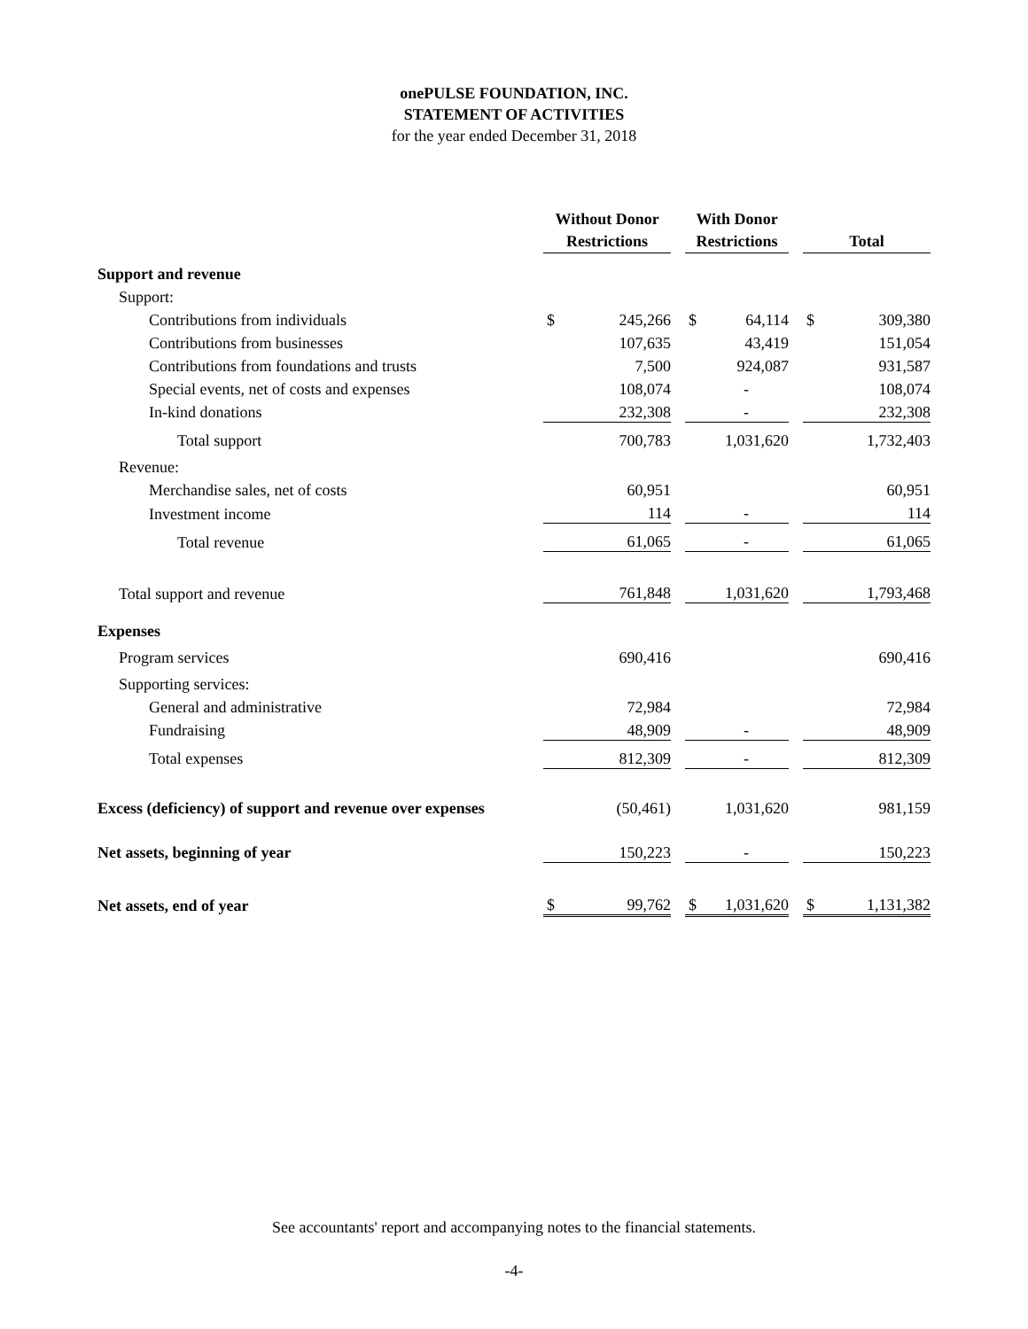onePULSE FOUNDATION, INC.
STATEMENT OF ACTIVITIES
for the year ended December 31, 2018
| | Without Donor Restrictions | | | With Donor Restrictions | | | Total | |
| --- | --- | --- | --- | --- | --- | --- | --- | --- |
| Support and revenue | | | | | | | | |
| Support: | | | | | | | | |
| Contributions from individuals | $ | 245,266 | | $ | 64,114 | | $ | 309,380 |
| Contributions from businesses | | 107,635 | | | 43,419 | | | 151,054 |
| Contributions from foundations and trusts | | 7,500 | | | 924,087 | | | 931,587 |
| Special events, net of costs and expenses | | 108,074 | | | - | | | 108,074 |
| In-kind donations | | 232,308 | | | - | | | 232,308 |
| Total support | | 700,783 | | | 1,031,620 | | | 1,732,403 |
| Revenue: | | | | | | | | |
| Merchandise sales, net of costs | | 60,951 | | | | | | 60,951 |
| Investment income | | 114 | | | - | | | 114 |
| Total revenue | | 61,065 | | | - | | | 61,065 |
| Total support and revenue | | 761,848 | | | 1,031,620 | | | 1,793,468 |
| Expenses | | | | | | | | |
| Program services | | 690,416 | | | | | | 690,416 |
| Supporting services: | | | | | | | | |
| General and administrative | | 72,984 | | | | | | 72,984 |
| Fundraising | | 48,909 | | | - | | | 48,909 |
| Total expenses | | 812,309 | | | - | | | 812,309 |
| Excess (deficiency) of support and revenue over expenses | | (50,461) | | | 1,031,620 | | | 981,159 |
| Net assets, beginning of year | | 150,223 | | | - | | | 150,223 |
| Net assets, end of year | $ | 99,762 | | $ | 1,031,620 | | $ | 1,131,382 |
See accountants' report and accompanying notes to the financial statements.
-4-